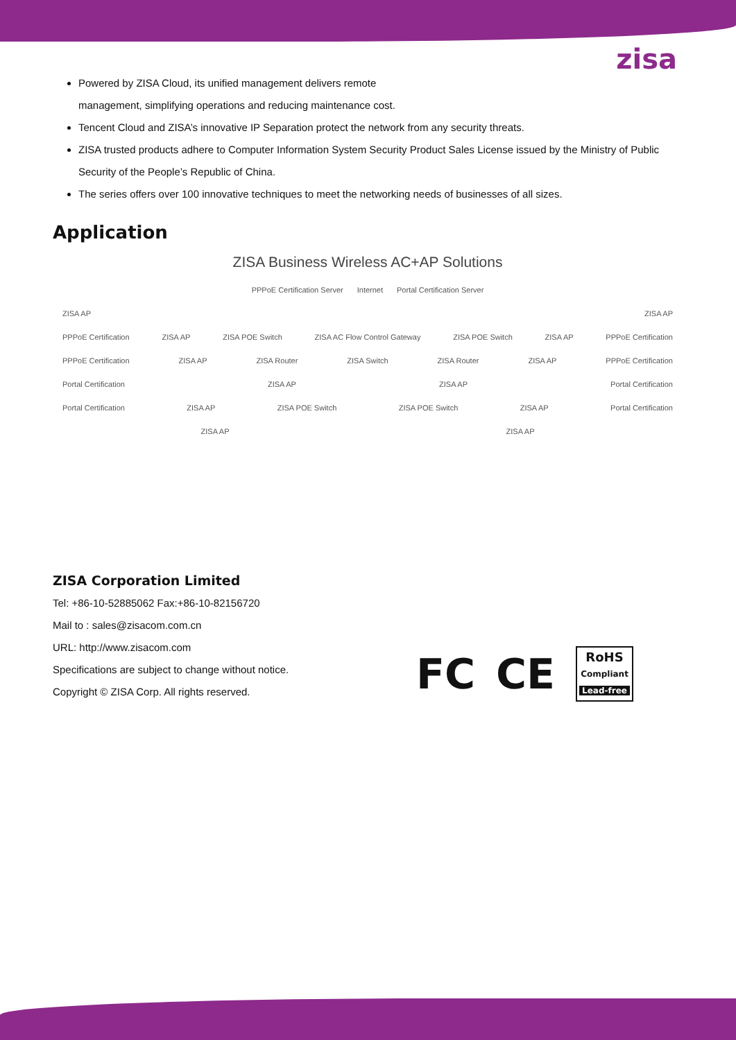zisa
Powered by ZISA Cloud, its unified management delivers remote
management, simplifying operations and reducing maintenance cost.
Tencent Cloud and ZISA’s innovative IP Separation protect the network from any security threats.
ZISA trusted products adhere to Computer Information System Security Product Sales License issued by the Ministry of Public Security of the People’s Republic of China.
The series offers over 100 innovative techniques to meet the networking needs of businesses of all sizes.
Application
ZISA Business Wireless AC+AP Solutions
PPPoE Certification Server Internet Portal Certification Server
ZISA AP ZISA AP
PPPoE Certification ZISA AP ZISA POE Switch ZISA AC Flow Control Gateway ZISA POE Switch ZISA AP PPPoE Certification
PPPoE Certification ZISA AP ZISA Router ZISA Switch ZISA Router ZISA AP PPPoE Certification
Portal Certification ZISA AP ZISA AP Portal Certification
Portal Certification ZISA AP ZISA POE Switch ZISA POE Switch ZISA AP Portal Certification
ZISA AP ZISA AP
ZISA Corporation Limited
Tel: +86-10-52885062 Fax:+86-10-82156720
Mail to : sales@zisacom.com.cn
URL: http://www.zisacom.com
Specifications are subject to change without notice.
Copyright © ZISA Corp. All rights reserved.
FC CE
RoHS
Compliant
Lead-free